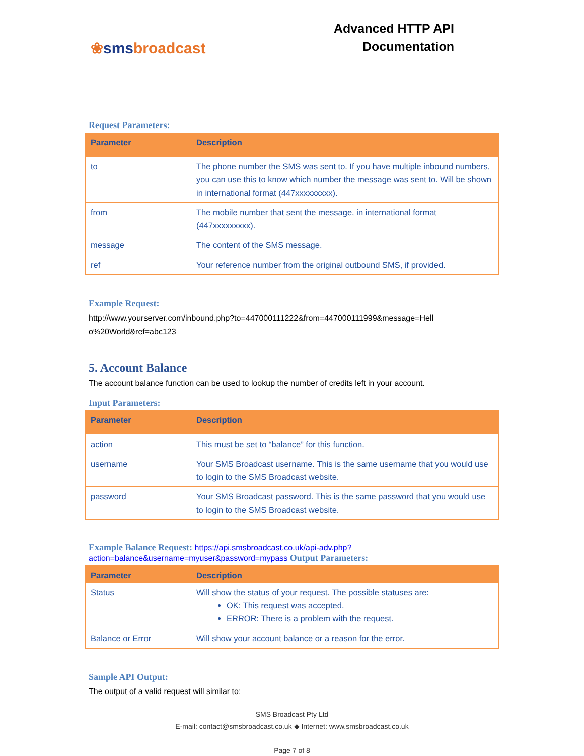❀smsbroadcast
Advanced HTTP API
Documentation
Request Parameters:
| Parameter | Description |
| --- | --- |
| to | The phone number the SMS was sent to. If you have multiple inbound numbers, you can use this to know which number the message was sent to. Will be shown in international format (447xxxxxxxxx). |
| from | The mobile number that sent the message, in international format (447xxxxxxxxx). |
| message | The content of the SMS message. |
| ref | Your reference number from the original outbound SMS, if provided. |
Example Request:
http://www.yourserver.com/inbound.php?to=447000111222&from=447000111999&message=Hell o%20World&ref=abc123
5. Account Balance
The account balance function can be used to lookup the number of credits left in your account.
Input Parameters:
| Parameter | Description |
| --- | --- |
| action | This must be set to “balance” for this function. |
| username | Your SMS Broadcast username. This is the same username that you would use to login to the SMS Broadcast website. |
| password | Your SMS Broadcast password. This is the same password that you would use to login to the SMS Broadcast website. |
Example Balance Request: https://api.smsbroadcast.co.uk/api-adv.php?action=balance&username=myuser&password=mypass Output Parameters:
| Parameter | Description |
| --- | --- |
| Status | Will show the status of your request. The possible statuses are: OK: This request was accepted. ERROR: There is a problem with the request. |
| Balance or Error | Will show your account balance or a reason for the error. |
Sample API Output:
The output of a valid request will similar to:
SMS Broadcast Pty Ltd
E-mail: contact@smsbroadcast.co.uk ◆ Internet: www.smsbroadcast.co.uk
Page 7 of 8